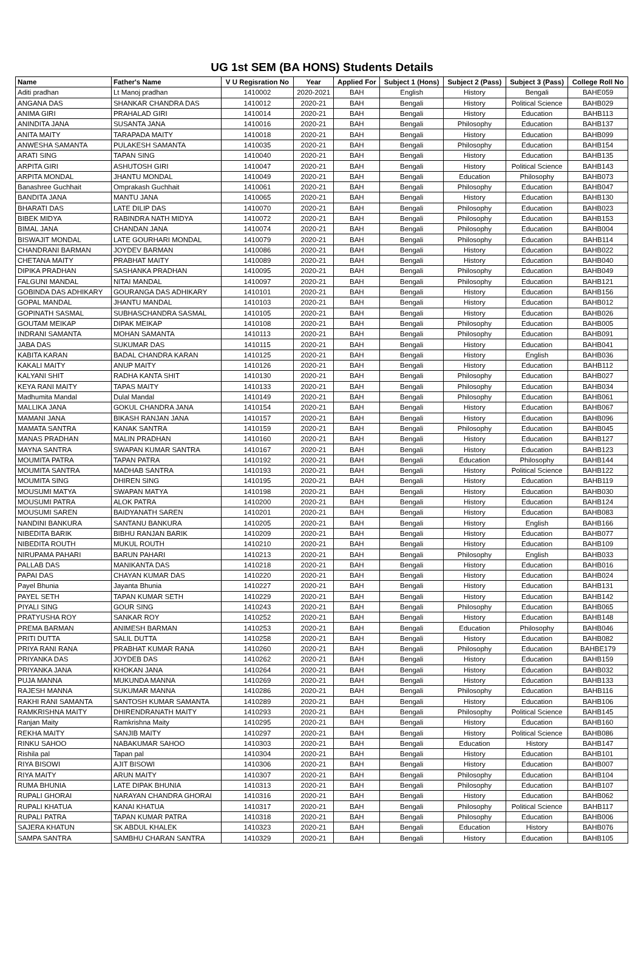UG 1st SEM (BA HONS) Students Details
| Name | Father's Name | V U Regisration No | Year | Applied For | Subject 1 (Hons) | Subject 2 (Pass) | Subject 3 (Pass) | College Roll No |
| --- | --- | --- | --- | --- | --- | --- | --- | --- |
| Aditi pradhan | Lt Manoj pradhan | 1410002 | 2020-2021 | BAH | English | History | Bengali | BAHE059 |
| ANGANA DAS | SHANKAR CHANDRA DAS | 1410012 | 2020-21 | BAH | Bengali | History | Political Science | BAHB029 |
| ANIMA GIRI | PRAHALAD GIRI | 1410014 | 2020-21 | BAH | Bengali | History | Education | BAHB113 |
| ANINDITA JANA | SUSANTA JANA | 1410016 | 2020-21 | BAH | Bengali | Philosophy | Education | BAHB137 |
| ANITA MAITY | TARAPADA MAITY | 1410018 | 2020-21 | BAH | Bengali | History | Education | BAHB099 |
| ANWESHA SAMANTA | PULAKESH SAMANTA | 1410035 | 2020-21 | BAH | Bengali | Philosophy | Education | BAHB154 |
| ARATI SING | TAPAN SING | 1410040 | 2020-21 | BAH | Bengali | History | Education | BAHB135 |
| ARPITA GIRI | ASHUTOSH GIRI | 1410047 | 2020-21 | BAH | Bengali | History | Political Science | BAHB143 |
| ARPITA MONDAL | JHANTU MONDAL | 1410049 | 2020-21 | BAH | Bengali | Education | Philosophy | BAHB073 |
| Banashree Guchhait | Omprakash Guchhait | 1410061 | 2020-21 | BAH | Bengali | Philosophy | Education | BAHB047 |
| BANDITA JANA | MANTU JANA | 1410065 | 2020-21 | BAH | Bengali | History | Education | BAHB130 |
| BHARATI DAS | LATE DILIP DAS | 1410070 | 2020-21 | BAH | Bengali | Philosophy | Education | BAHB023 |
| BIBEK MIDYA | RABINDRA NATH MIDYA | 1410072 | 2020-21 | BAH | Bengali | Philosophy | Education | BAHB153 |
| BIMAL JANA | CHANDAN JANA | 1410074 | 2020-21 | BAH | Bengali | Philosophy | Education | BAHB004 |
| BISWAJIT MONDAL | LATE GOURHARI MONDAL | 1410079 | 2020-21 | BAH | Bengali | Philosophy | Education | BAHB114 |
| CHANDRANI BARMAN | JOYDEV BARMAN | 1410086 | 2020-21 | BAH | Bengali | History | Education | BAHB022 |
| CHETANA MAITY | PRABHAT MAITY | 1410089 | 2020-21 | BAH | Bengali | History | Education | BAHB040 |
| DIPIKA PRADHAN | SASHANKA PRADHAN | 1410095 | 2020-21 | BAH | Bengali | Philosophy | Education | BAHB049 |
| FALGUNI MANDAL | NITAI MANDAL | 1410097 | 2020-21 | BAH | Bengali | Philosophy | Education | BAHB121 |
| GOBINDA DAS ADHIKARY | GOURANGA DAS ADHIKARY | 1410101 | 2020-21 | BAH | Bengali | History | Education | BAHB156 |
| GOPAL MANDAL | JHANTU MANDAL | 1410103 | 2020-21 | BAH | Bengali | History | Education | BAHB012 |
| GOPINATH SASMAL | SUBHASCHANDRA SASMAL | 1410105 | 2020-21 | BAH | Bengali | History | Education | BAHB026 |
| GOUTAM MEIKAP | DIPAK MEIKAP | 1410108 | 2020-21 | BAH | Bengali | Philosophy | Education | BAHB005 |
| INDRANI SAMANTA | MOHAN SAMANTA | 1410113 | 2020-21 | BAH | Bengali | Philosophy | Education | BAHB091 |
| JABA DAS | SUKUMAR DAS | 1410115 | 2020-21 | BAH | Bengali | History | Education | BAHB041 |
| KABITA KARAN | BADAL CHANDRA KARAN | 1410125 | 2020-21 | BAH | Bengali | History | English | BAHB036 |
| KAKALI MAITY | ANUP MAITY | 1410126 | 2020-21 | BAH | Bengali | History | Education | BAHB112 |
| KALYANI SHIT | RADHA KANTA SHIT | 1410130 | 2020-21 | BAH | Bengali | Philosophy | Education | BAHB027 |
| KEYA RANI MAITY | TAPAS MAITY | 1410133 | 2020-21 | BAH | Bengali | Philosophy | Education | BAHB034 |
| Madhumita Mandal | Dulal Mandal | 1410149 | 2020-21 | BAH | Bengali | Philosophy | Education | BAHB061 |
| MALLIKA JANA | GOKUL CHANDRA JANA | 1410154 | 2020-21 | BAH | Bengali | History | Education | BAHB067 |
| MAMANI JANA | BIKASH RANJAN JANA | 1410157 | 2020-21 | BAH | Bengali | History | Education | BAHB096 |
| MAMATA SANTRA | KANAK SANTRA | 1410159 | 2020-21 | BAH | Bengali | Philosophy | Education | BAHB045 |
| MANAS PRADHAN | MALIN PRADHAN | 1410160 | 2020-21 | BAH | Bengali | History | Education | BAHB127 |
| MAYNA SANTRA | SWAPAN KUMAR SANTRA | 1410167 | 2020-21 | BAH | Bengali | History | Education | BAHB123 |
| MOUMITA PATRA | TAPAN PATRA | 1410192 | 2020-21 | BAH | Bengali | Education | Philosophy | BAHB144 |
| MOUMITA SANTRA | MADHAB SANTRA | 1410193 | 2020-21 | BAH | Bengali | History | Political Science | BAHB122 |
| MOUMITA SING | DHIREN SING | 1410195 | 2020-21 | BAH | Bengali | History | Education | BAHB119 |
| MOUSUMI MATYA | SWAPAN MATYA | 1410198 | 2020-21 | BAH | Bengali | History | Education | BAHB030 |
| MOUSUMI PATRA | ALOK PATRA | 1410200 | 2020-21 | BAH | Bengali | History | Education | BAHB124 |
| MOUSUMI SAREN | BAIDYANATH SAREN | 1410201 | 2020-21 | BAH | Bengali | History | Education | BAHB083 |
| NANDINI BANKURA | SANTANU BANKURA | 1410205 | 2020-21 | BAH | Bengali | History | English | BAHB166 |
| NIBEDITA BARIK | BIBHU RANJAN BARIK | 1410209 | 2020-21 | BAH | Bengali | History | Education | BAHB077 |
| NIBEDITA ROUTH | MUKUL ROUTH | 1410210 | 2020-21 | BAH | Bengali | History | Education | BAHB109 |
| NIRUPAMA PAHARI | BARUN PAHARI | 1410213 | 2020-21 | BAH | Bengali | Philosophy | English | BAHB033 |
| PALLAB DAS | MANIKANTA DAS | 1410218 | 2020-21 | BAH | Bengali | History | Education | BAHB016 |
| PAPAI DAS | CHAYAN KUMAR DAS | 1410220 | 2020-21 | BAH | Bengali | History | Education | BAHB024 |
| Payel Bhunia | Jayanta Bhunia | 1410227 | 2020-21 | BAH | Bengali | History | Education | BAHB131 |
| PAYEL SETH | TAPAN KUMAR SETH | 1410229 | 2020-21 | BAH | Bengali | History | Education | BAHB142 |
| PIYALI SING | GOUR SING | 1410243 | 2020-21 | BAH | Bengali | Philosophy | Education | BAHB065 |
| PRATYUSHA ROY | SANKAR ROY | 1410252 | 2020-21 | BAH | Bengali | History | Education | BAHB148 |
| PREMA BARMAN | ANIMESH BARMAN | 1410253 | 2020-21 | BAH | Bengali | Education | Philosophy | BAHB046 |
| PRITI DUTTA | SALIL DUTTA | 1410258 | 2020-21 | BAH | Bengali | History | Education | BAHB082 |
| PRIYA RANI RANA | PRABHAT KUMAR RANA | 1410260 | 2020-21 | BAH | Bengali | Philosophy | Education | BAHBE179 |
| PRIYANKA DAS | JOYDEB DAS | 1410262 | 2020-21 | BAH | Bengali | History | Education | BAHB159 |
| PRIYANKA JANA | KHOKAN JANA | 1410264 | 2020-21 | BAH | Bengali | History | Education | BAHB032 |
| PUJA MANNA | MUKUNDA MANNA | 1410269 | 2020-21 | BAH | Bengali | History | Education | BAHB133 |
| RAJESH MANNA | SUKUMAR MANNA | 1410286 | 2020-21 | BAH | Bengali | Philosophy | Education | BAHB116 |
| RAKHI RANI SAMANTA | SANTOSH KUMAR SAMANTA | 1410289 | 2020-21 | BAH | Bengali | History | Education | BAHB106 |
| RAMKRISHNA MAITY | DHIRENDRANATH MAITY | 1410293 | 2020-21 | BAH | Bengali | Philosophy | Political Science | BAHB145 |
| Ranjan Maity | Ramkrishna Maity | 1410295 | 2020-21 | BAH | Bengali | History | Education | BAHB160 |
| REKHA MAITY | SANJIB MAITY | 1410297 | 2020-21 | BAH | Bengali | History | Political Science | BAHB086 |
| RINKU SAHOO | NABAKUMAR SAHOO | 1410303 | 2020-21 | BAH | Bengali | Education | History | BAHB147 |
| Rishila pal | Tapan pal | 1410304 | 2020-21 | BAH | Bengali | History | Education | BAHB101 |
| RIYA BISOWI | AJIT BISOWI | 1410306 | 2020-21 | BAH | Bengali | History | Education | BAHB007 |
| RIYA MAITY | ARUN MAITY | 1410307 | 2020-21 | BAH | Bengali | Philosophy | Education | BAHB104 |
| RUMA BHUNIA | LATE DIPAK BHUNIA | 1410313 | 2020-21 | BAH | Bengali | Philosophy | Education | BAHB107 |
| RUPALI GHORAI | NARAYAN CHANDRA GHORAI | 1410316 | 2020-21 | BAH | Bengali | History | Education | BAHB062 |
| RUPALI KHATUA | KANAI KHATUA | 1410317 | 2020-21 | BAH | Bengali | Philosophy | Political Science | BAHB117 |
| RUPALI PATRA | TAPAN KUMAR PATRA | 1410318 | 2020-21 | BAH | Bengali | Philosophy | Education | BAHB006 |
| SAJERA KHATUN | SK ABDUL KHALEK | 1410323 | 2020-21 | BAH | Bengali | Education | History | BAHB076 |
| SAMPA SANTRA | SAMBHU CHARAN SANTRA | 1410329 | 2020-21 | BAH | Bengali | History | Education | BAHB105 |